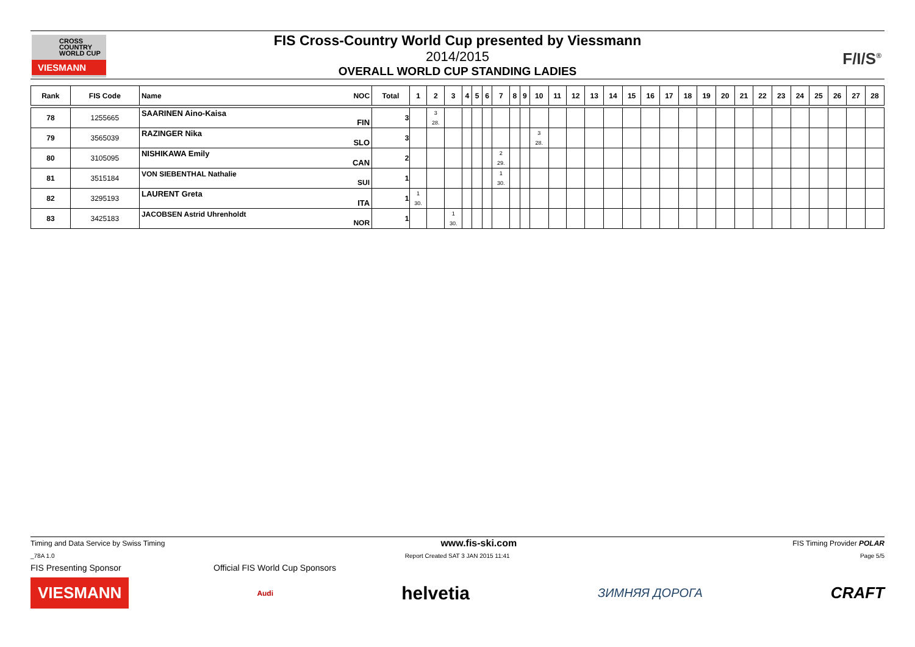CROSS
COUNTRY
WORLD CUP
VIESMANN
FIS Cross-Country World Cup presented by Viessmann
2014/2015
OVERALL WORLD CUP STANDING LADIES
F/I/S<sup>®</sup>
| Rank | FIS Code | Name NOC | Total | 1 | 2 | 3 | 4 | 5 | 6 | 7 | 8 | 9 | 10 | 11 | 12 | 13 | 14 | 15 | 16 | 17 | 18 | 19 | 20 | 21 | 22 | 23 | 24 | 25 | 26 | 27 | 28 |
| --- | --- | --- | --- | --- | --- | --- | --- | --- | --- | --- | --- | --- | --- | --- | --- | --- | --- | --- | --- | --- | --- | --- | --- | --- | --- | --- | --- | --- | --- | --- | --- |
| 78 | 1255665 | SAARINEN Aino-Kaisa FIN | 3 | | 3 28. | | | | | | | | | | | | | | | | | | | | | | | | | | |
| 79 | 3565039 | RAZINGER Nika SLO | 3 | | | | | | | | | | 3 28. | | | | | | | | | | | | | | | | | | |
| 80 | 3105095 | NISHIKAWA Emily CAN | 2 | | | | | | | 2 29. | | | | | | | | | | | | | | | | | | | | | |
| 81 | 3515184 | VON SIEBENTHAL Nathalie SUI | 1 | | | | | | | 1 30. | | | | | | | | | | | | | | | | | | | | | |
| 82 | 3295193 | LAURENT Greta ITA | 1 | 1 30. | | | | | | | | | | | | | | | | | | | | | | | | | | | |
| 83 | 3425183 | JACOBSEN Astrid Uhrenholdt NOR | 1 | | | 1 30. | | | | | | | | | | | | | | | | | | | | | | | | | |
Timing and Data Service by Swiss Timing www.fis-ski.com FIS Timing Provider POLAR
_78A 1.0 Report Created SAT 3 JAN 2015 11:41 Page 5/5
FIS Presenting Sponsor Official FIS World Cup Sponsors
VIESMANN Audi helvetia ЗИМНЯЯ ДОРОГА CRAFT